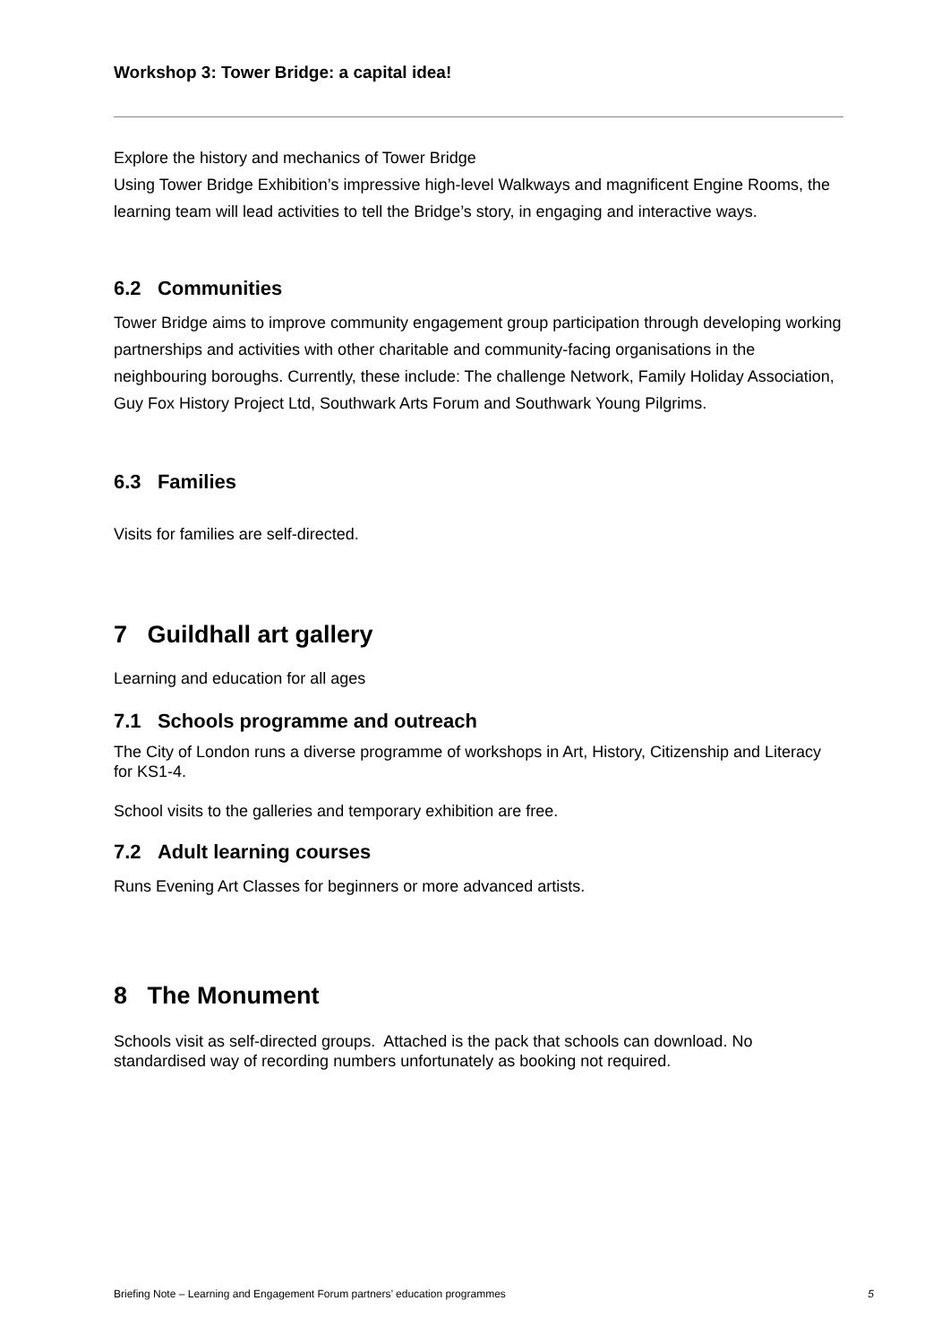Workshop 3: Tower Bridge: a capital idea!
Explore the history and mechanics of Tower Bridge
Using Tower Bridge Exhibition’s impressive high-level Walkways and magnificent Engine Rooms, the learning team will lead activities to tell the Bridge’s story, in engaging and interactive ways.
6.2 Communities
Tower Bridge aims to improve community engagement group participation through developing working partnerships and activities with other charitable and community-facing organisations in the neighbouring boroughs. Currently, these include: The challenge Network, Family Holiday Association, Guy Fox History Project Ltd, Southwark Arts Forum and Southwark Young Pilgrims.
6.3 Families
Visits for families are self-directed.
7 Guildhall art gallery
Learning and education for all ages
7.1 Schools programme and outreach
The City of London runs a diverse programme of workshops in Art, History, Citizenship and Literacy for KS1-4.
School visits to the galleries and temporary exhibition are free.
7.2 Adult learning courses
Runs Evening Art Classes for beginners or more advanced artists.
8 The Monument
Schools visit as self-directed groups. Attached is the pack that schools can download. No standardised way of recording numbers unfortunately as booking not required.
Briefing Note – Learning and Engagement Forum partners’ education programmes 5